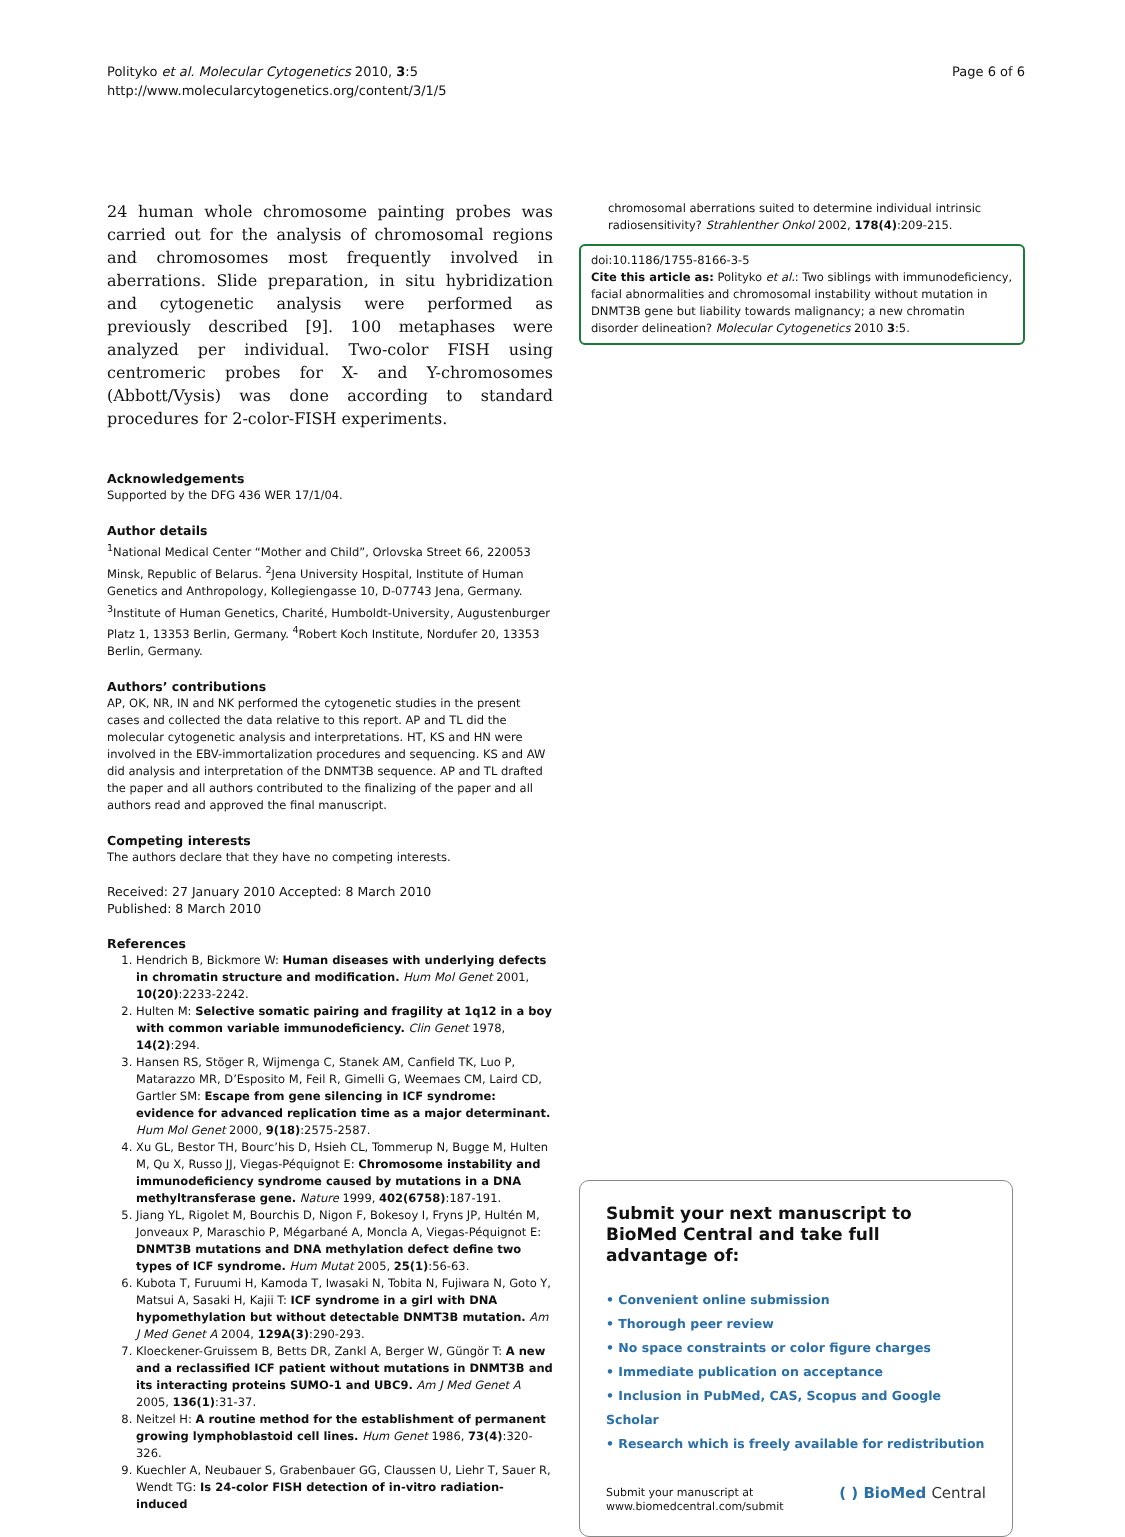Polityko et al. Molecular Cytogenetics 2010, 3:5
http://www.molecularcytogenetics.org/content/3/1/5
Page 6 of 6
24 human whole chromosome painting probes was carried out for the analysis of chromosomal regions and chromosomes most frequently involved in aberrations. Slide preparation, in situ hybridization and cytogenetic analysis were performed as previously described [9]. 100 metaphases were analyzed per individual. Two-color FISH using centromeric probes for X- and Y-chromosomes (Abbott/Vysis) was done according to standard procedures for 2-color-FISH experiments.
Acknowledgements
Supported by the DFG 436 WER 17/1/04.
Author details
<sup>1</sup> National Medical Center “Mother and Child”, Orlovska Street 66, 220053 Minsk, Republic of Belarus. <sup>2</sup>Jena University Hospital, Institute of Human Genetics and Anthropology, Kollegiengasse 10, D-07743 Jena, Germany. <sup>3</sup>Institute of Human Genetics, Charité, Humboldt-University, Augustenburger Platz 1, 13353 Berlin, Germany. <sup>4</sup>Robert Koch Institute, Nordufer 20, 13353 Berlin, Germany.
Authors’ contributions
AP, OK, NR, IN and NK performed the cytogenetic studies in the present cases and collected the data relative to this report. AP and TL did the molecular cytogenetic analysis and interpretations. HT, KS and HN were involved in the EBV-immortalization procedures and sequencing. KS and AW did analysis and interpretation of the DNMT3B sequence. AP and TL drafted the paper and all authors contributed to the finalizing of the paper and all authors read and approved the final manuscript.
Competing interests
The authors declare that they have no competing interests.
Received: 27 January 2010 Accepted: 8 March 2010
Published: 8 March 2010
References
1. Hendrich B, Bickmore W: Human diseases with underlying defects in chromatin structure and modification. Hum Mol Genet 2001, 10(20):2233-2242.
2. Hulten M: Selective somatic pairing and fragility at 1q12 in a boy with common variable immunodeficiency. Clin Genet 1978, 14(2):294.
3. Hansen RS, Stöger R, Wijmenga C, Stanek AM, Canfield TK, Luo P, Matarazzo MR, D’Esposito M, Feil R, Gimelli G, Weemaes CM, Laird CD, Gartler SM: Escape from gene silencing in ICF syndrome: evidence for advanced replication time as a major determinant. Hum Mol Genet 2000, 9(18):2575-2587.
4. Xu GL, Bestor TH, Bourc’his D, Hsieh CL, Tommerup N, Bugge M, Hulten M, Qu X, Russo JJ, Viegas-Péquignot E: Chromosome instability and immunodeficiency syndrome caused by mutations in a DNA methyltransferase gene. Nature 1999, 402(6758):187-191.
5. Jiang YL, Rigolet M, Bourchis D, Nigon F, Bokesoy I, Fryns JP, Hultén M, Jonveaux P, Maraschio P, Mégarbané A, Moncla A, Viegas-Péquignot E: DNMT3B mutations and DNA methylation defect define two types of ICF syndrome. Hum Mutat 2005, 25(1):56-63.
6. Kubota T, Furuumi H, Kamoda T, Iwasaki N, Tobita N, Fujiwara N, Goto Y, Matsui A, Sasaki H, Kajii T: ICF syndrome in a girl with DNA hypomethylation but without detectable DNMT3B mutation. Am J Med Genet A 2004, 129A(3):290-293.
7. Kloeckener-Gruissem B, Betts DR, Zankl A, Berger W, Güngör T: A new and a reclassified ICF patient without mutations in DNMT3B and its interacting proteins SUMO-1 and UBC9. Am J Med Genet A 2005, 136(1):31-37.
8. Neitzel H: A routine method for the establishment of permanent growing lymphoblastoid cell lines. Hum Genet 1986, 73(4):320-326.
9. Kuechler A, Neubauer S, Grabenbauer GG, Claussen U, Liehr T, Sauer R, Wendt TG: Is 24-color FISH detection of in-vitro radiation-induced
chromosomal aberrations suited to determine individual intrinsic radiosensitivity? Strahlenther Onkol 2002, 178(4):209-215.
doi:10.1186/1755-8166-3-5
Cite this article as: Polityko et al.: Two siblings with immunodeficiency, facial abnormalities and chromosomal instability without mutation in DNMT3B gene but liability towards malignancy; a new chromatin disorder delineation? Molecular Cytogenetics 2010 3:5.
Submit your next manuscript to BioMed Central and take full advantage of:
• Convenient online submission
• Thorough peer review
• No space constraints or color figure charges
• Immediate publication on acceptance
• Inclusion in PubMed, CAS, Scopus and Google Scholar
• Research which is freely available for redistribution
Submit your manuscript at
www.biomedcentral.com/submit
( ) BioMed Central